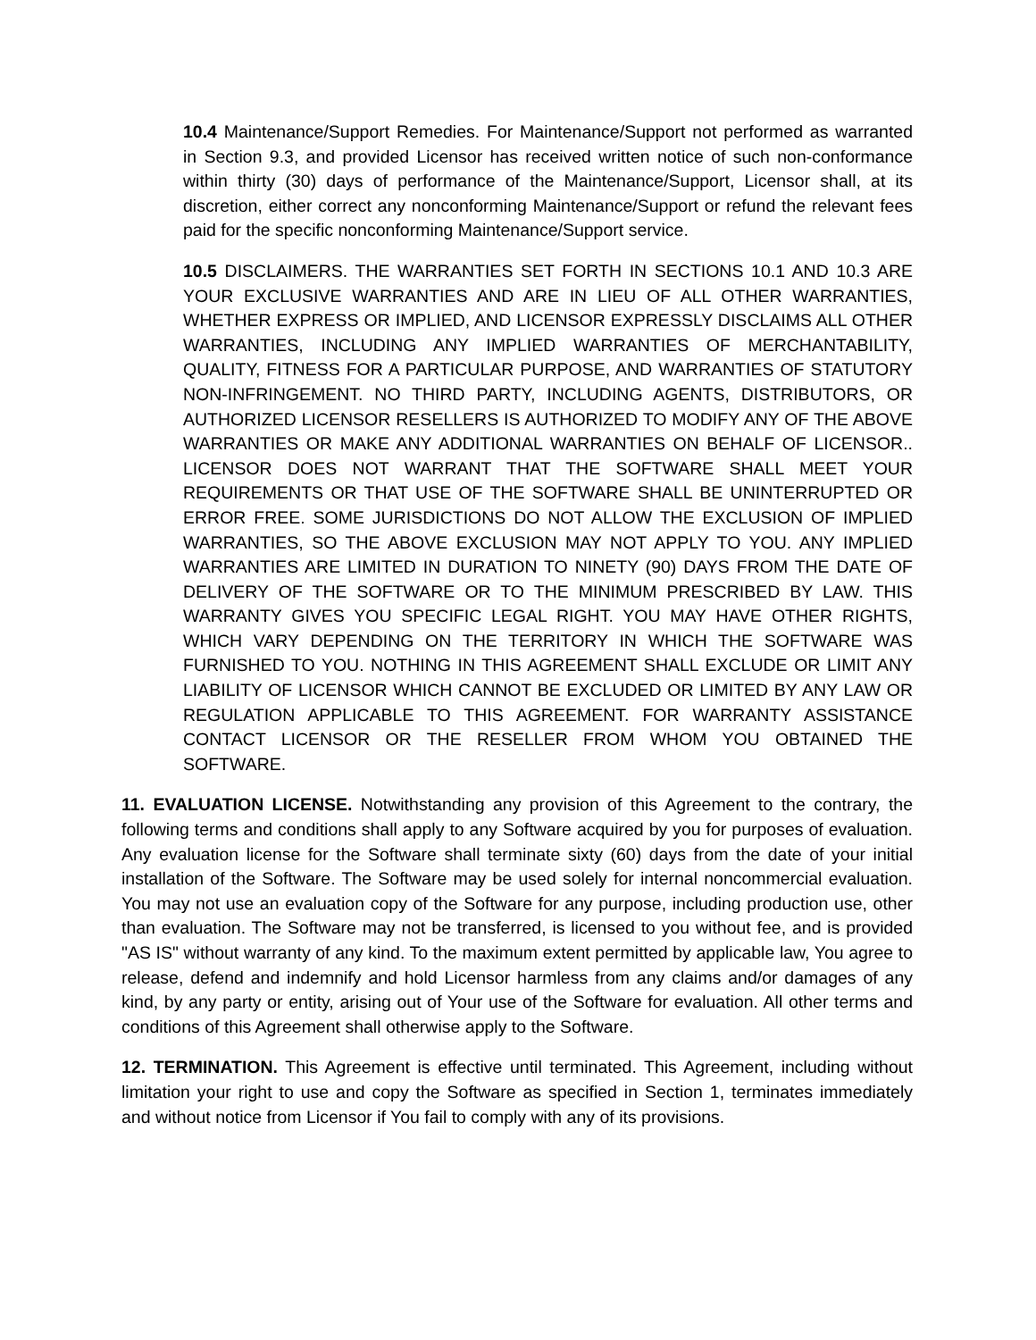10.4 Maintenance/Support Remedies. For Maintenance/Support not performed as warranted in Section 9.3, and provided Licensor has received written notice of such non-conformance within thirty (30) days of performance of the Maintenance/Support, Licensor shall, at its discretion, either correct any nonconforming Maintenance/Support or refund the relevant fees paid for the specific nonconforming Maintenance/Support service.
10.5 DISCLAIMERS. THE WARRANTIES SET FORTH IN SECTIONS 10.1 AND 10.3 ARE YOUR EXCLUSIVE WARRANTIES AND ARE IN LIEU OF ALL OTHER WARRANTIES, WHETHER EXPRESS OR IMPLIED, AND LICENSOR EXPRESSLY DISCLAIMS ALL OTHER WARRANTIES, INCLUDING ANY IMPLIED WARRANTIES OF MERCHANTABILITY, QUALITY, FITNESS FOR A PARTICULAR PURPOSE, AND WARRANTIES OF STATUTORY NON-INFRINGEMENT. NO THIRD PARTY, INCLUDING AGENTS, DISTRIBUTORS, OR AUTHORIZED LICENSOR RESELLERS IS AUTHORIZED TO MODIFY ANY OF THE ABOVE WARRANTIES OR MAKE ANY ADDITIONAL WARRANTIES ON BEHALF OF LICENSOR.. LICENSOR DOES NOT WARRANT THAT THE SOFTWARE SHALL MEET YOUR REQUIREMENTS OR THAT USE OF THE SOFTWARE SHALL BE UNINTERRUPTED OR ERROR FREE. SOME JURISDICTIONS DO NOT ALLOW THE EXCLUSION OF IMPLIED WARRANTIES, SO THE ABOVE EXCLUSION MAY NOT APPLY TO YOU. ANY IMPLIED WARRANTIES ARE LIMITED IN DURATION TO NINETY (90) DAYS FROM THE DATE OF DELIVERY OF THE SOFTWARE OR TO THE MINIMUM PRESCRIBED BY LAW. THIS WARRANTY GIVES YOU SPECIFIC LEGAL RIGHT. YOU MAY HAVE OTHER RIGHTS, WHICH VARY DEPENDING ON THE TERRITORY IN WHICH THE SOFTWARE WAS FURNISHED TO YOU. NOTHING IN THIS AGREEMENT SHALL EXCLUDE OR LIMIT ANY LIABILITY OF LICENSOR WHICH CANNOT BE EXCLUDED OR LIMITED BY ANY LAW OR REGULATION APPLICABLE TO THIS AGREEMENT. FOR WARRANTY ASSISTANCE CONTACT LICENSOR OR THE RESELLER FROM WHOM YOU OBTAINED THE SOFTWARE.
11. EVALUATION LICENSE. Notwithstanding any provision of this Agreement to the contrary, the following terms and conditions shall apply to any Software acquired by you for purposes of evaluation. Any evaluation license for the Software shall terminate sixty (60) days from the date of your initial installation of the Software. The Software may be used solely for internal noncommercial evaluation. You may not use an evaluation copy of the Software for any purpose, including production use, other than evaluation. The Software may not be transferred, is licensed to you without fee, and is provided "AS IS" without warranty of any kind. To the maximum extent permitted by applicable law, You agree to release, defend and indemnify and hold Licensor harmless from any claims and/or damages of any kind, by any party or entity, arising out of Your use of the Software for evaluation. All other terms and conditions of this Agreement shall otherwise apply to the Software.
12. TERMINATION. This Agreement is effective until terminated. This Agreement, including without limitation your right to use and copy the Software as specified in Section 1, terminates immediately and without notice from Licensor if You fail to comply with any of its provisions.